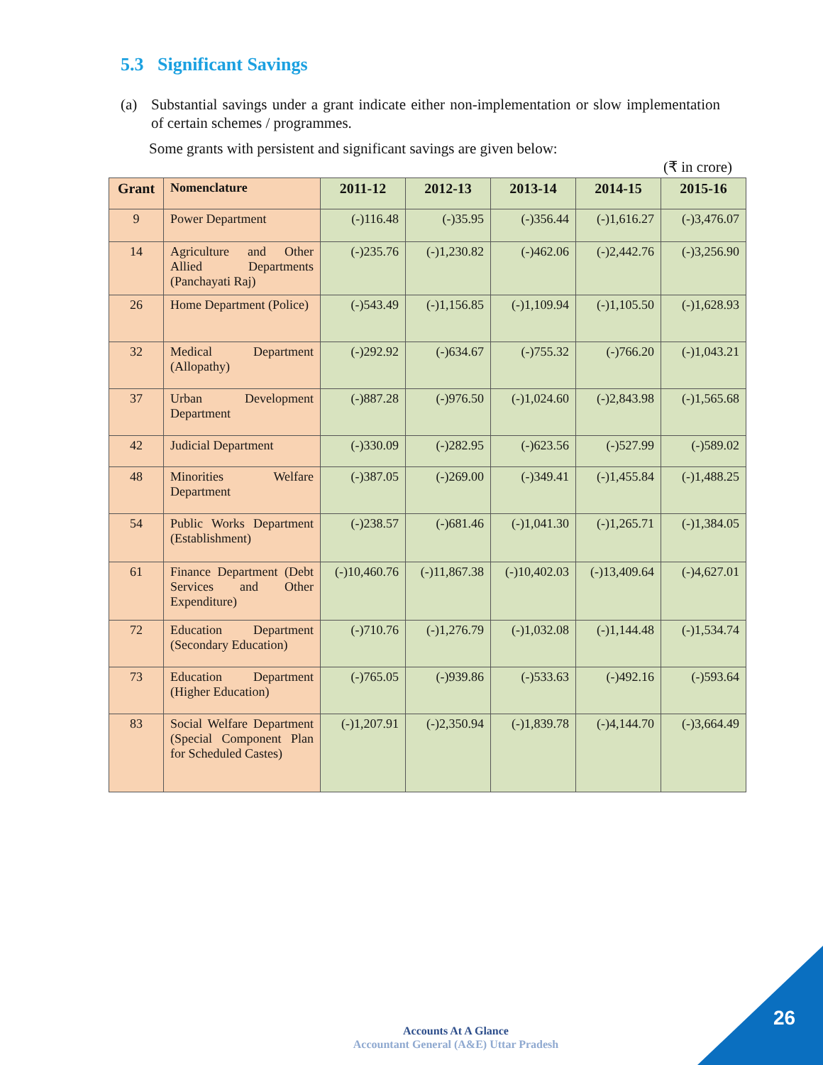5.3 Significant Savings
(a) Substantial savings under a grant indicate either non-implementation or slow implementation of certain schemes / programmes.
Some grants with persistent and significant savings are given below:
(₹ in crore)
| Grant | Nomenclature | 2011-12 | 2012-13 | 2013-14 | 2014-15 | 2015-16 |
| --- | --- | --- | --- | --- | --- | --- |
| 9 | Power Department | (-)116.48 | (-)35.95 | (-)356.44 | (-)1,616.27 | (-)3,476.07 |
| 14 | Agriculture and Other Allied Departments (Panchayati Raj) | (-)235.76 | (-)1,230.82 | (-)462.06 | (-)2,442.76 | (-)3,256.90 |
| 26 | Home Department (Police) | (-)543.49 | (-)1,156.85 | (-)1,109.94 | (-)1,105.50 | (-)1,628.93 |
| 32 | Medical Department (Allopathy) | (-)292.92 | (-)634.67 | (-)755.32 | (-)766.20 | (-)1,043.21 |
| 37 | Urban Development Department | (-)887.28 | (-)976.50 | (-)1,024.60 | (-)2,843.98 | (-)1,565.68 |
| 42 | Judicial Department | (-)330.09 | (-)282.95 | (-)623.56 | (-)527.99 | (-)589.02 |
| 48 | Minorities Welfare Department | (-)387.05 | (-)269.00 | (-)349.41 | (-)1,455.84 | (-)1,488.25 |
| 54 | Public Works Department (Establishment) | (-)238.57 | (-)681.46 | (-)1,041.30 | (-)1,265.71 | (-)1,384.05 |
| 61 | Finance Department (Debt Services and Other Expenditure) | (-)10,460.76 | (-)11,867.38 | (-)10,402.03 | (-)13,409.64 | (-)4,627.01 |
| 72 | Education Department (Secondary Education) | (-)710.76 | (-)1,276.79 | (-)1,032.08 | (-)1,144.48 | (-)1,534.74 |
| 73 | Education Department (Higher Education) | (-)765.05 | (-)939.86 | (-)533.63 | (-)492.16 | (-)593.64 |
| 83 | Social Welfare Department (Special Component Plan for Scheduled Castes) | (-)1,207.91 | (-)2,350.94 | (-)1,839.78 | (-)4,144.70 | (-)3,664.49 |
Accounts At A Glance
Accountant General (A&E) Uttar Pradesh
26